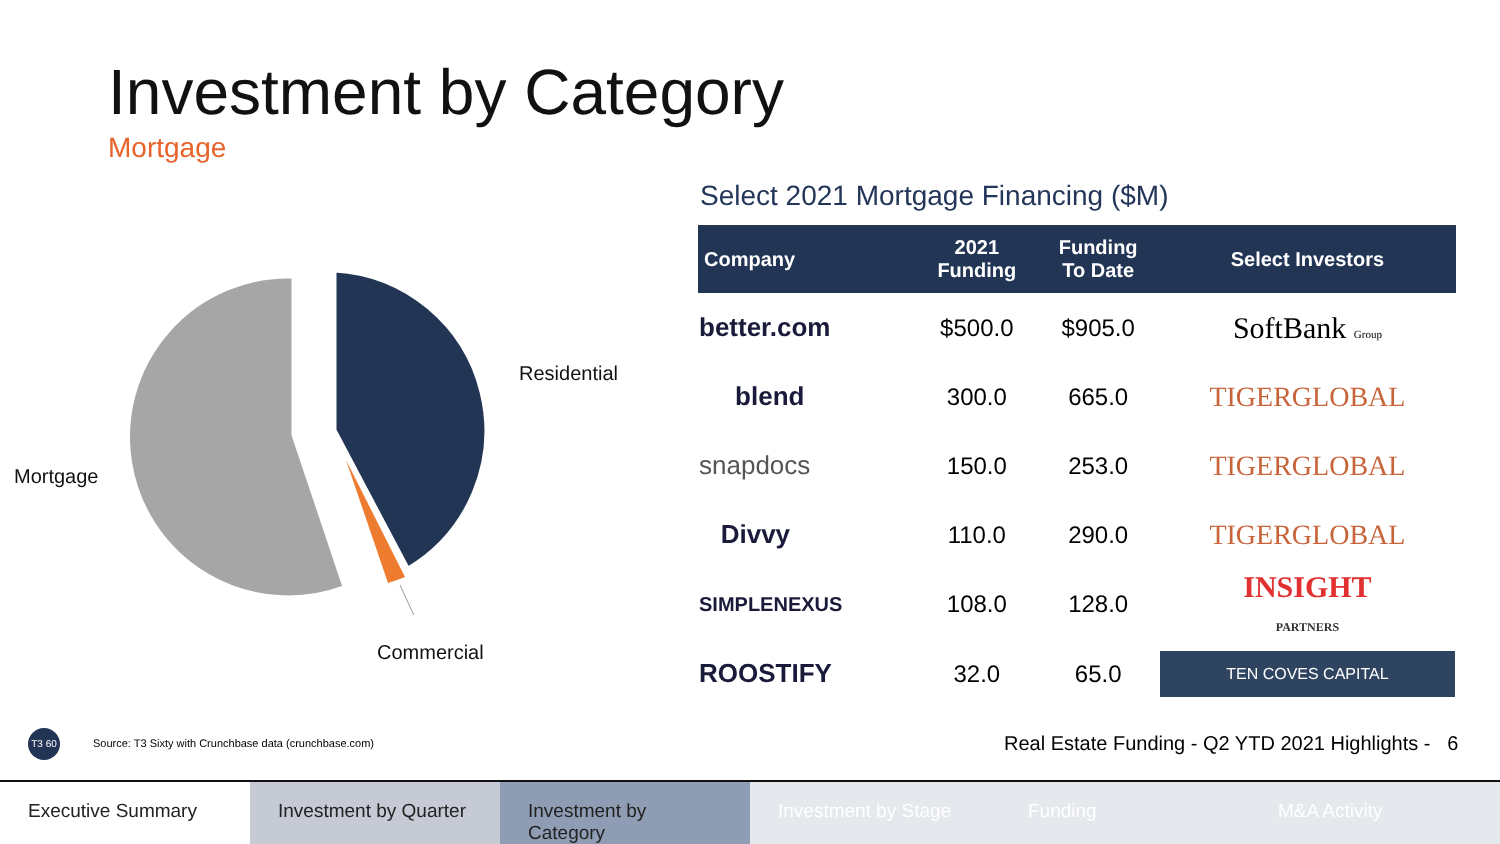Investment by Category
Mortgage
Residential
Mortgage
Commercial
Select 2021 Mortgage Financing ($M)
| Company | 2021 Funding | Funding To Date | Select Investors |
| --- | --- | --- | --- |
| better.com | $500.0 | $905.0 | SoftBank Group |
| blend | 300.0 | 665.0 | TIGERGLOBAL |
| snapdocs | 150.0 | 253.0 | TIGERGLOBAL |
| Divvy | 110.0 | 290.0 | TIGERGLOBAL |
| SIMPLENEXUS | 108.0 | 128.0 | INSIGHT PARTNERS |
| ROOSTIFY | 32.0 | 65.0 | TEN COVES CAPITAL |
T3 60
Source: T3 Sixty with Crunchbase data (crunchbase.com)
Real Estate Funding - Q2 YTD 2021 Highlights - 6
Executive Summary Investment by Quarter Investment by Category Investment by Stage Funding M&A Activity